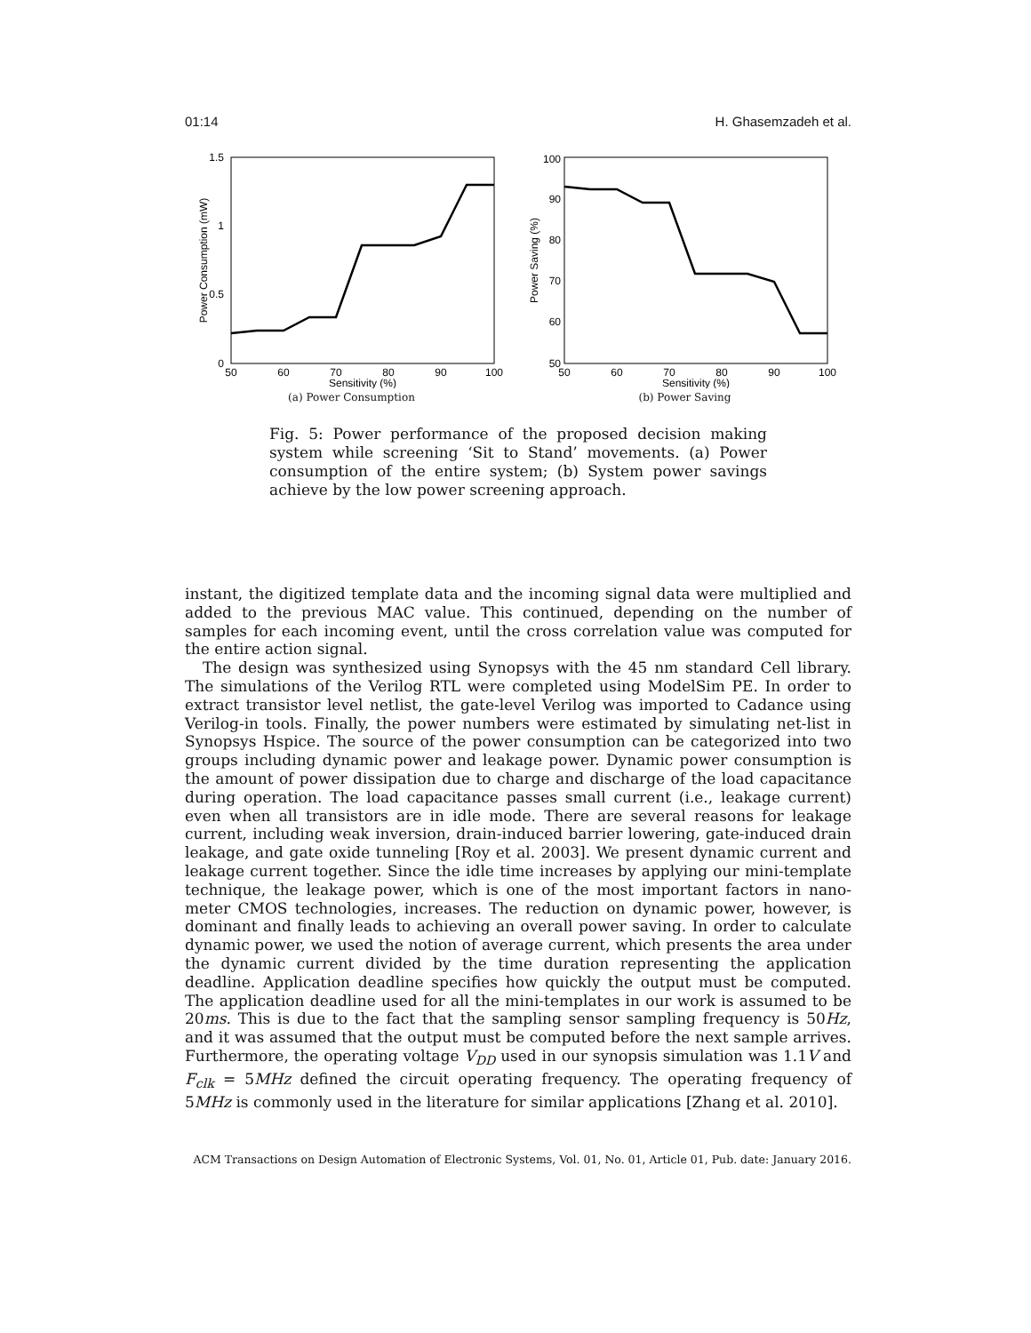01:14 H. Ghasemzadeh et al.
1.5
1
0.5
0
50
60
70
80
90
100
Sensitivity (%)
Power Consumption (mW)
(a) Power Consumption
100
90
80
70
60
50
50
60
70
80
90
100
Sensitivity (%)
Power Saving (%)
(b) Power Saving
Fig. 5: Power performance of the proposed decision making system while screening ‘Sit to Stand’ movements. (a) Power consumption of the entire system; (b) System power savings achieve by the low power screening approach.
instant, the digitized template data and the incoming signal data were multiplied and added to the previous MAC value. This continued, depending on the number of samples for each incoming event, until the cross correlation value was computed for the entire action signal.
The design was synthesized using Synopsys with the 45 nm standard Cell library. The simulations of the Verilog RTL were completed using ModelSim PE. In order to extract transistor level netlist, the gate-level Verilog was imported to Cadance using Verilog-in tools. Finally, the power numbers were estimated by simulating net-list in Synopsys Hspice. The source of the power consumption can be categorized into two groups including dynamic power and leakage power. Dynamic power consumption is the amount of power dissipation due to charge and discharge of the load capacitance during operation. The load capacitance passes small current (i.e., leakage current) even when all transistors are in idle mode. There are several reasons for leakage current, including weak inversion, drain-induced barrier lowering, gate-induced drain leakage, and gate oxide tunneling [Roy et al. 2003]. We present dynamic current and leakage current together. Since the idle time increases by applying our mini-template technique, the leakage power, which is one of the most important factors in nano-meter CMOS technologies, increases. The reduction on dynamic power, however, is dominant and finally leads to achieving an overall power saving. In order to calculate dynamic power, we used the notion of average current, which presents the area under the dynamic current divided by the time duration representing the application deadline. Application deadline specifies how quickly the output must be computed. The application deadline used for all the mini-templates in our work is assumed to be 20ms. This is due to the fact that the sampling sensor sampling frequency is 50Hz, and it was assumed that the output must be computed before the next sample arrives. Furthermore, the operating voltage V<sub>DD</sub> used in our synopsis simulation was 1.1V and F<sub>clk</sub> = 5MHz defined the circuit operating frequency. The operating frequency of 5MHz is commonly used in the literature for similar applications [Zhang et al. 2010].
ACM Transactions on Design Automation of Electronic Systems, Vol. 01, No. 01, Article 01, Pub. date: January 2016.